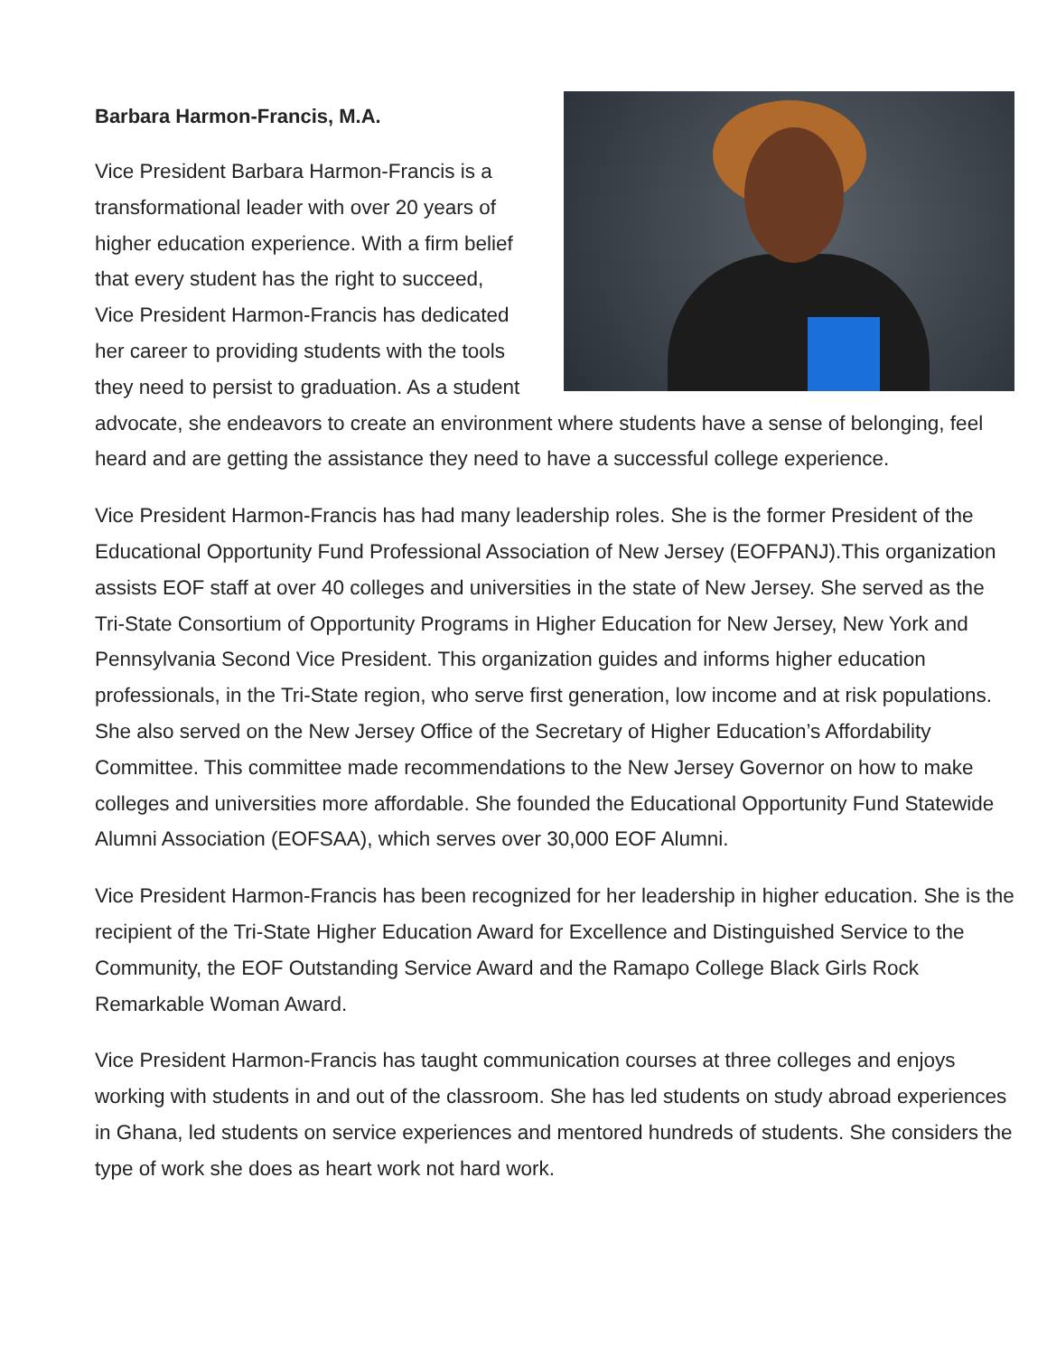Barbara Harmon-Francis, M.A.
Vice President Barbara Harmon-Francis is a transformational leader with over 20 years of higher education experience. With a firm belief that every student has the right to succeed, Vice President Harmon-Francis has dedicated her career to providing students with the tools they need to persist to graduation. As a student advocate, she endeavors to create an environment where students have a sense of belonging, feel heard and are getting the assistance they need to have a successful college experience.
Vice President Harmon-Francis has had many leadership roles. She is the former President of the Educational Opportunity Fund Professional Association of New Jersey (EOFPANJ).This organization assists EOF staff at over 40 colleges and universities in the state of New Jersey. She served as the Tri-State Consortium of Opportunity Programs in Higher Education for New Jersey, New York and Pennsylvania Second Vice President. This organization guides and informs higher education professionals, in the Tri-State region, who serve first generation, low income and at risk populations. She also served on the New Jersey Office of the Secretary of Higher Education’s Affordability Committee. This committee made recommendations to the New Jersey Governor on how to make colleges and universities more affordable. She founded the Educational Opportunity Fund Statewide Alumni Association (EOFSAA), which serves over 30,000 EOF Alumni.
Vice President Harmon-Francis has been recognized for her leadership in higher education. She is the recipient of the Tri-State Higher Education Award for Excellence and Distinguished Service to the Community, the EOF Outstanding Service Award and the Ramapo College Black Girls Rock Remarkable Woman Award.
Vice President Harmon-Francis has taught communication courses at three colleges and enjoys working with students in and out of the classroom. She has led students on study abroad experiences in Ghana, led students on service experiences and mentored hundreds of students. She considers the type of work she does as heart work not hard work.